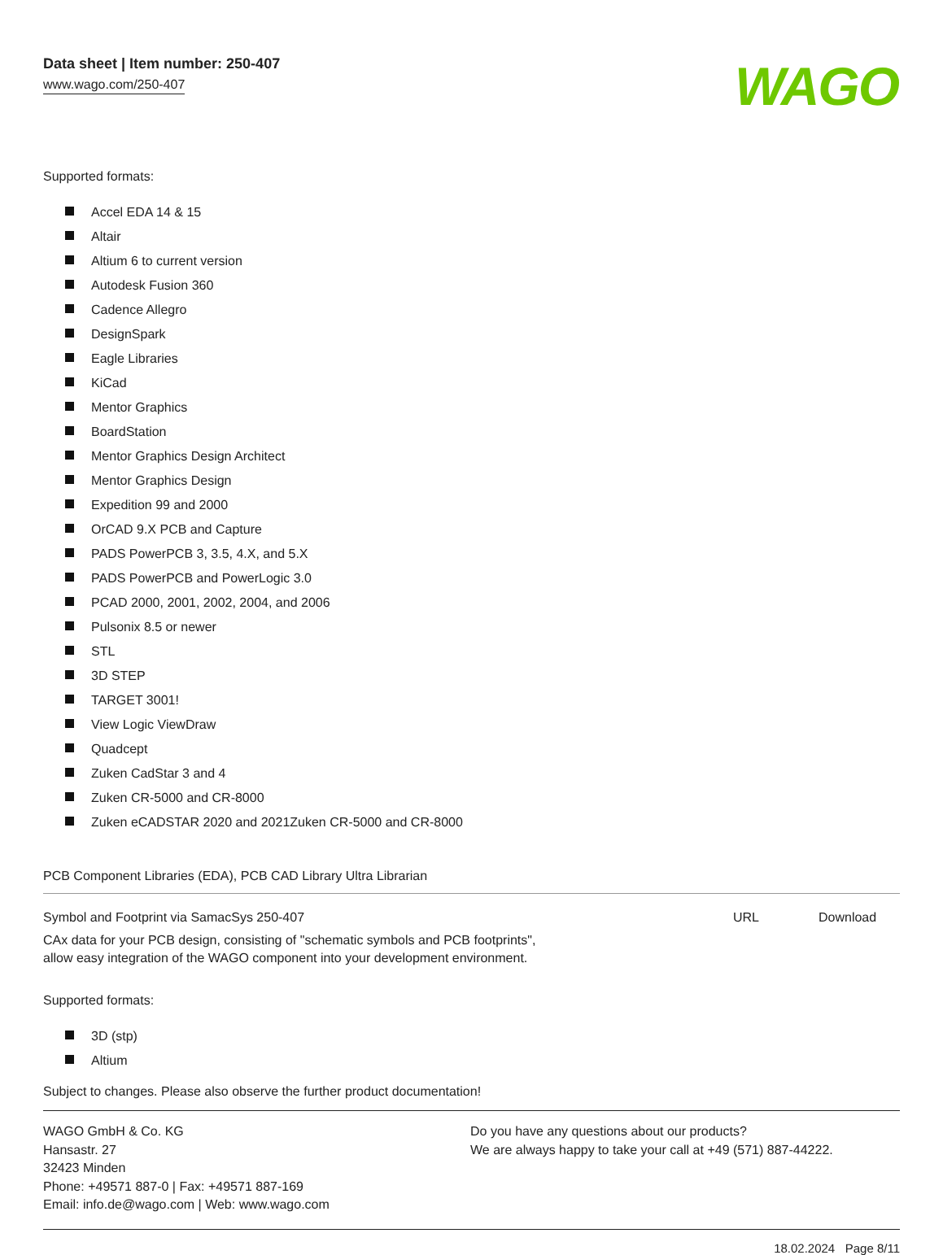Data sheet | Item number: 250-407
www.wago.com/250-407
WAGO
Supported formats:
Accel EDA 14 & 15
Altair
Altium 6 to current version
Autodesk Fusion 360
Cadence Allegro
DesignSpark
Eagle Libraries
KiCad
Mentor Graphics
BoardStation
Mentor Graphics Design Architect
Mentor Graphics Design
Expedition 99 and 2000
OrCAD 9.X PCB and Capture
PADS PowerPCB 3, 3.5, 4.X, and 5.X
PADS PowerPCB and PowerLogic 3.0
PCAD 2000, 2001, 2002, 2004, and 2006
Pulsonix 8.5 or newer
STL
3D STEP
TARGET 3001!
View Logic ViewDraw
Quadcept
Zuken CadStar 3 and 4
Zuken CR-5000 and CR-8000
Zuken eCADSTAR 2020 and 2021Zuken CR-5000 and CR-8000
PCB Component Libraries (EDA), PCB CAD Library Ultra Librarian
Symbol and Footprint via SamacSys 250-407
URL Download
CAx data for your PCB design, consisting of "schematic symbols and PCB footprints",
allow easy integration of the WAGO component into your development environment.
Supported formats:
3D (stp)
Altium
Subject to changes. Please also observe the further product documentation!
WAGO GmbH & Co. KG
Hansastr. 27
32423 Minden
Phone: +49571 887-0 | Fax: +49571 887-169
Email: info.de@wago.com | Web: www.wago.com
Do you have any questions about our products?
We are always happy to take your call at +49 (571) 887-44222.
18.02.2024 Page 8/11